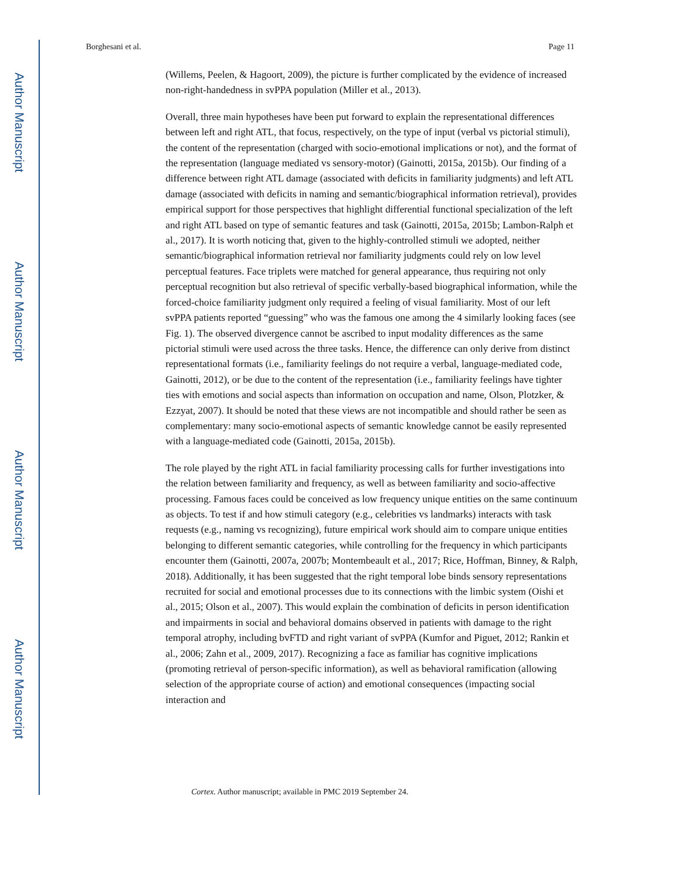Author Manuscript
Author Manuscript
Author Manuscript
Author Manuscript
Borghesani et al. Page 11
(Willems, Peelen, & Hagoort, 2009), the picture is further complicated by the evidence of increased non-right-handedness in svPPA population (Miller et al., 2013).
Overall, three main hypotheses have been put forward to explain the representational differences between left and right ATL, that focus, respectively, on the type of input (verbal vs pictorial stimuli), the content of the representation (charged with socio-emotional implications or not), and the format of the representation (language mediated vs sensory-motor) (Gainotti, 2015a, 2015b). Our finding of a difference between right ATL damage (associated with deficits in familiarity judgments) and left ATL damage (associated with deficits in naming and semantic/biographical information retrieval), provides empirical support for those perspectives that highlight differential functional specialization of the left and right ATL based on type of semantic features and task (Gainotti, 2015a, 2015b; Lambon-Ralph et al., 2017). It is worth noticing that, given to the highly-controlled stimuli we adopted, neither semantic/biographical information retrieval nor familiarity judgments could rely on low level perceptual features. Face triplets were matched for general appearance, thus requiring not only perceptual recognition but also retrieval of specific verbally-based biographical information, while the forced-choice familiarity judgment only required a feeling of visual familiarity. Most of our left svPPA patients reported “guessing” who was the famous one among the 4 similarly looking faces (see Fig. 1). The observed divergence cannot be ascribed to input modality differences as the same pictorial stimuli were used across the three tasks. Hence, the difference can only derive from distinct representational formats (i.e., familiarity feelings do not require a verbal, language-mediated code, Gainotti, 2012), or be due to the content of the representation (i.e., familiarity feelings have tighter ties with emotions and social aspects than information on occupation and name, Olson, Plotzker, & Ezzyat, 2007). It should be noted that these views are not incompatible and should rather be seen as complementary: many socio-emotional aspects of semantic knowledge cannot be easily represented with a language-mediated code (Gainotti, 2015a, 2015b).
The role played by the right ATL in facial familiarity processing calls for further investigations into the relation between familiarity and frequency, as well as between familiarity and socio-affective processing. Famous faces could be conceived as low frequency unique entities on the same continuum as objects. To test if and how stimuli category (e.g., celebrities vs landmarks) interacts with task requests (e.g., naming vs recognizing), future empirical work should aim to compare unique entities belonging to different semantic categories, while controlling for the frequency in which participants encounter them (Gainotti, 2007a, 2007b; Montembeault et al., 2017; Rice, Hoffman, Binney, & Ralph, 2018). Additionally, it has been suggested that the right temporal lobe binds sensory representations recruited for social and emotional processes due to its connections with the limbic system (Oishi et al., 2015; Olson et al., 2007). This would explain the combination of deficits in person identification and impairments in social and behavioral domains observed in patients with damage to the right temporal atrophy, including bvFTD and right variant of svPPA (Kumfor and Piguet, 2012; Rankin et al., 2006; Zahn et al., 2009, 2017). Recognizing a face as familiar has cognitive implications (promoting retrieval of person-specific information), as well as behavioral ramification (allowing selection of the appropriate course of action) and emotional consequences (impacting social interaction and
Cortex. Author manuscript; available in PMC 2019 September 24.